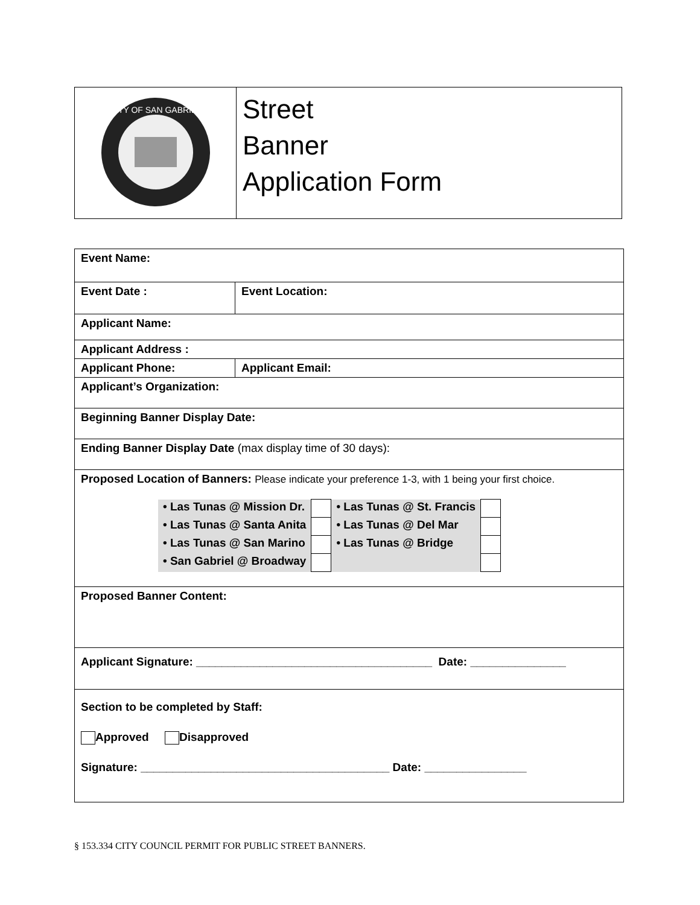| CITY OF SAN GABRIEL | Street Banner Application Form |
| Event Name: | | |
| Event Date : | Event Location: | |
| Applicant Name: | | |
| Applicant Address : | | |
| Applicant Phone: | | Applicant Email: |
| Applicant’s Organization: | | |
| Beginning Banner Display Date: | | |
| Ending Banner Display Date (max display time of 30 days): | | |
| Proposed Location of Banners: Please indicate your preference 1-3, with 1 being your first choice. / • Las Tunas @ Mission Dr. / / • Las Tunas @ St. Francis / / / • Las Tunas @ Santa Anita / / • Las Tunas @ Del Mar / / / • Las Tunas @ San Marino / / • Las Tunas @ Bridge / / / • San Gabriel @ Broadway / / / / | | |
| Proposed Banner Content: | | |
| Applicant Signature: _____________________________________ Date: _______________ | | |
| Section to be completed by Staff: Approved Disapproved Signature: _______________________________________ Date: ________________ | | |
§ 153.334 CITY COUNCIL PERMIT FOR PUBLIC STREET BANNERS.